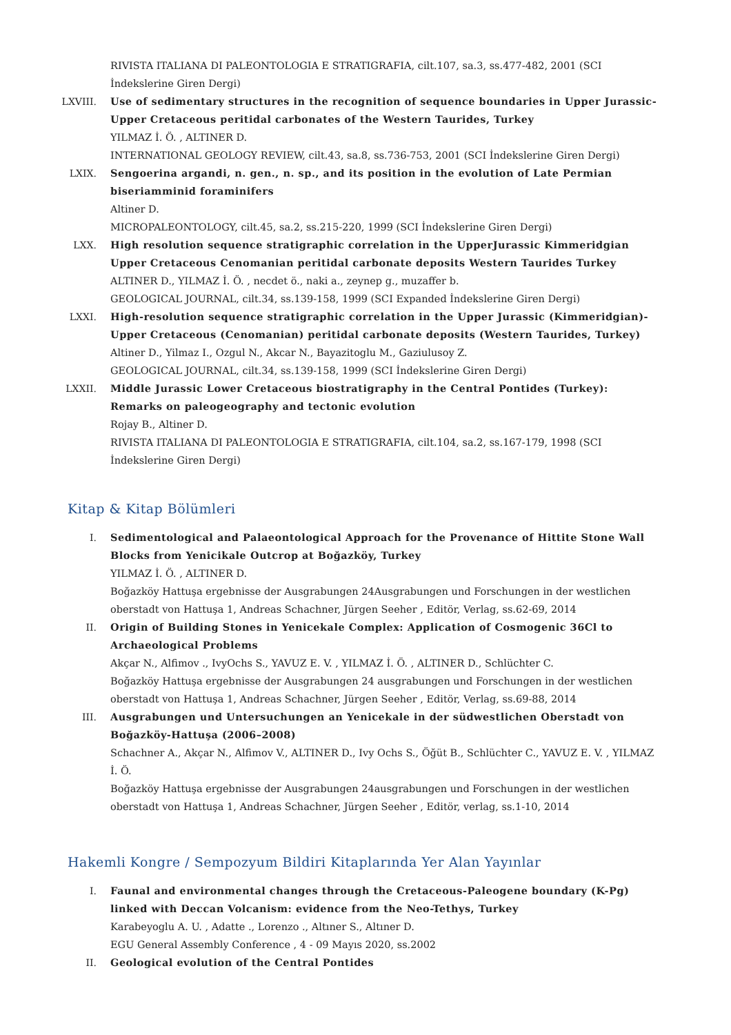RIVISTA ITALIANA DI PALEONTOLOGIA E STRATIGRAFIA, cilt.107, sa.3, ss.477-482, 2001 (SCI İndekslerine Giren Dergi)
LXVIII. Use of sedimentary structures in the recognition of sequence boundaries in Upper Jurassic-Upper Cretaceous peritidal carbonates of the Western Taurides, Turkey
YILMAZ İ. Ö. , ALTINER D.
INTERNATIONAL GEOLOGY REVIEW, cilt.43, sa.8, ss.736-753, 2001 (SCI İndekslerine Giren Dergi)
LXIX. Sengoerina argandi, n. gen., n. sp., and its position in the evolution of Late Permian biseriamminid foraminifers
Altiner D.
MICROPALEONTOLOGY, cilt.45, sa.2, ss.215-220, 1999 (SCI İndekslerine Giren Dergi)
LXX. High resolution sequence stratigraphic correlation in the UpperJurassic Kimmeridgian Upper Cretaceous Cenomanian peritidal carbonate deposits Western Taurides Turkey
ALTINER D., YILMAZ İ. Ö. , necdet ö., naki a., zeynep g., muzaffer b.
GEOLOGICAL JOURNAL, cilt.34, ss.139-158, 1999 (SCI Expanded İndekslerine Giren Dergi)
LXXI. High-resolution sequence stratigraphic correlation in the Upper Jurassic (Kimmeridgian)-Upper Cretaceous (Cenomanian) peritidal carbonate deposits (Western Taurides, Turkey)
Altiner D., Yilmaz I., Ozgul N., Akcar N., Bayazitoglu M., Gaziulusoy Z.
GEOLOGICAL JOURNAL, cilt.34, ss.139-158, 1999 (SCI İndekslerine Giren Dergi)
LXXII. Middle Jurassic Lower Cretaceous biostratigraphy in the Central Pontides (Turkey): Remarks on paleogeography and tectonic evolution
Rojay B., Altiner D.
RIVISTA ITALIANA DI PALEONTOLOGIA E STRATIGRAFIA, cilt.104, sa.2, ss.167-179, 1998 (SCI İndekslerine Giren Dergi)
Kitap & Kitap Bölümleri
I. Sedimentological and Palaeontological Approach for the Provenance of Hittite Stone Wall Blocks from Yenicikale Outcrop at Boğazköy, Turkey
YILMAZ İ. Ö. , ALTINER D.
Boğazköy Hattuşa ergebnisse der Ausgrabungen 24Ausgrabungen und Forschungen in der westlichen oberstadt von Hattuşa 1, Andreas Schachner, Jürgen Seeher , Editör, Verlag, ss.62-69, 2014
II. Origin of Building Stones in Yenicekale Complex: Application of Cosmogenic 36Cl to Archaeological Problems
Akçar N., Alfimov ., IvyOchs S., YAVUZ E. V. , YILMAZ İ. Ö. , ALTINER D., Schlüchter C.
Boğazköy Hattuşa ergebnisse der Ausgrabungen 24 ausgrabungen und Forschungen in der westlichen oberstadt von Hattuşa 1, Andreas Schachner, Jürgen Seeher , Editör, Verlag, ss.69-88, 2014
III. Ausgrabungen und Untersuchungen an Yenicekale in der südwestlichen Oberstadt von Boğazköy-Hattuşa (2006–2008)
Schachner A., Akçar N., Alfimov V., ALTINER D., Ivy Ochs S., Öğüt B., Schlüchter C., YAVUZ E. V. , YILMAZ İ. Ö.
Boğazköy Hattuşa ergebnisse der Ausgrabungen 24ausgrabungen und Forschungen in der westlichen oberstadt von Hattuşa 1, Andreas Schachner, Jürgen Seeher , Editör, verlag, ss.1-10, 2014
Hakemli Kongre / Sempozyum Bildiri Kitaplarında Yer Alan Yayınlar
I. Faunal and environmental changes through the Cretaceous-Paleogene boundary (K-Pg) linked with Deccan Volcanism: evidence from the Neo-Tethys, Turkey
Karabeyoglu A. U. , Adatte ., Lorenzo ., Altıner S., Altıner D.
EGU General Assembly Conference , 4 - 09 Mayıs 2020, ss.2002
II. Geological evolution of the Central Pontides